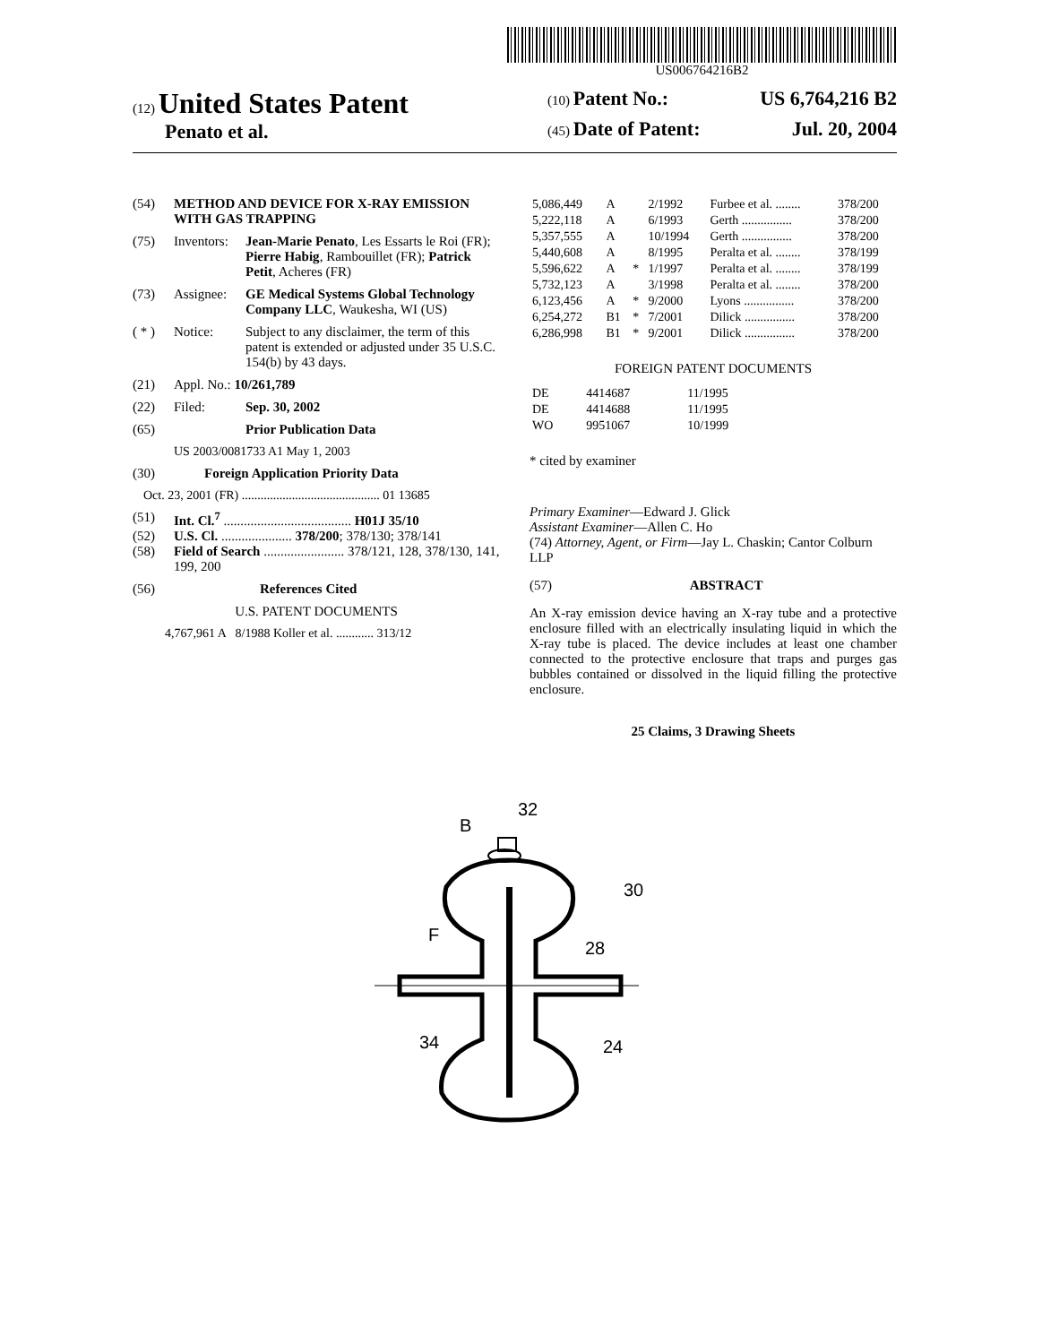US006764216B2
(12) United States Patent
Penato et al.
(10) Patent No.: US 6,764,216 B2
(45) Date of Patent: Jul. 20, 2004
(54) METHOD AND DEVICE FOR X-RAY EMISSION WITH GAS TRAPPING
(75) Inventors: Jean-Marie Penato, Les Essarts le Roi (FR); Pierre Habig, Rambouillet (FR); Patrick Petit, Acheres (FR)
(73) Assignee: GE Medical Systems Global Technology Company LLC, Waukesha, WI (US)
( * ) Notice: Subject to any disclaimer, the term of this patent is extended or adjusted under 35 U.S.C. 154(b) by 43 days.
(21) Appl. No.: 10/261,789
(22) Filed: Sep. 30, 2002
(65) Prior Publication Data
US 2003/0081733 A1 May 1, 2003
(30) Foreign Application Priority Data
Oct. 23, 2001 (FR) ............................................ 01 13685
(51) Int. Cl.<sup>7</sup> ...................................... H01J 35/10
(52) U.S. Cl. ..................... 378/200; 378/130; 378/141
(58) Field of Search ........................ 378/121, 128, 378/130, 141, 199, 200
(56) References Cited
U.S. PATENT DOCUMENTS
4,767,961 A 8/1988 Koller et al. ............ 313/12
| 5,086,449 | A | | 2/1992 | Furbee et al. ........ | 378/200 |
| 5,222,118 | A | | 6/1993 | Gerth ................ | 378/200 |
| 5,357,555 | A | | 10/1994 | Gerth ................ | 378/200 |
| 5,440,608 | A | | 8/1995 | Peralta et al. ........ | 378/199 |
| 5,596,622 | A | * | 1/1997 | Peralta et al. ........ | 378/199 |
| 5,732,123 | A | | 3/1998 | Peralta et al. ........ | 378/200 |
| 6,123,456 | A | * | 9/2000 | Lyons ................ | 378/200 |
| 6,254,272 | B1 | * | 7/2001 | Dilick ................ | 378/200 |
| 6,286,998 | B1 | * | 9/2001 | Dilick ................ | 378/200 |
FOREIGN PATENT DOCUMENTS
| DE | 4414687 | 11/1995 |
| DE | 4414688 | 11/1995 |
| WO | 9951067 | 10/1999 |
* cited by examiner
Primary Examiner—Edward J. Glick
Assistant Examiner—Allen C. Ho
(74) Attorney, Agent, or Firm—Jay L. Chaskin; Cantor Colburn LLP
(57) ABSTRACT
An X-ray emission device having an X-ray tube and a protective enclosure filled with an electrically insulating liquid in which the X-ray tube is placed. The device includes at least one chamber connected to the protective enclosure that traps and purges gas bubbles contained or dissolved in the liquid filling the protective enclosure.
25 Claims, 3 Drawing Sheets
32
B
30
28
F
34
24